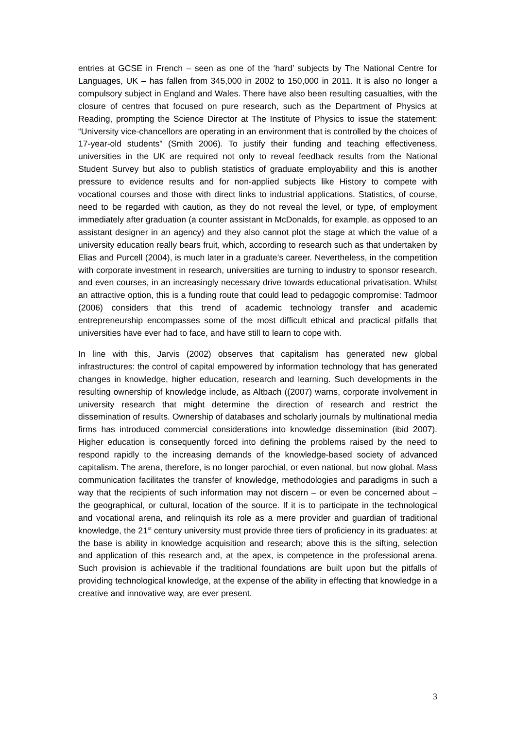entries at GCSE in French – seen as one of the ‘hard’ subjects by The National Centre for Languages, UK – has fallen from 345,000 in 2002 to 150,000 in 2011. It is also no longer a compulsory subject in England and Wales. There have also been resulting casualties, with the closure of centres that focused on pure research, such as the Department of Physics at Reading, prompting the Science Director at The Institute of Physics to issue the statement: “University vice-chancellors are operating in an environment that is controlled by the choices of 17-year-old students” (Smith 2006). To justify their funding and teaching effectiveness, universities in the UK are required not only to reveal feedback results from the National Student Survey but also to publish statistics of graduate employability and this is another pressure to evidence results and for non-applied subjects like History to compete with vocational courses and those with direct links to industrial applications. Statistics, of course, need to be regarded with caution, as they do not reveal the level, or type, of employment immediately after graduation (a counter assistant in McDonalds, for example, as opposed to an assistant designer in an agency) and they also cannot plot the stage at which the value of a university education really bears fruit, which, according to research such as that undertaken by Elias and Purcell (2004), is much later in a graduate’s career. Nevertheless, in the competition with corporate investment in research, universities are turning to industry to sponsor research, and even courses, in an increasingly necessary drive towards educational privatisation. Whilst an attractive option, this is a funding route that could lead to pedagogic compromise: Tadmoor (2006) considers that this trend of academic technology transfer and academic entrepreneurship encompasses some of the most difficult ethical and practical pitfalls that universities have ever had to face, and have still to learn to cope with.
In line with this, Jarvis (2002) observes that capitalism has generated new global infrastructures: the control of capital empowered by information technology that has generated changes in knowledge, higher education, research and learning. Such developments in the resulting ownership of knowledge include, as Altbach ((2007) warns, corporate involvement in university research that might determine the direction of research and restrict the dissemination of results. Ownership of databases and scholarly journals by multinational media firms has introduced commercial considerations into knowledge dissemination (ibid 2007). Higher education is consequently forced into defining the problems raised by the need to respond rapidly to the increasing demands of the knowledge-based society of advanced capitalism. The arena, therefore, is no longer parochial, or even national, but now global. Mass communication facilitates the transfer of knowledge, methodologies and paradigms in such a way that the recipients of such information may not discern – or even be concerned about – the geographical, or cultural, location of the source. If it is to participate in the technological and vocational arena, and relinquish its role as a mere provider and guardian of traditional knowledge, the 21<sup>st</sup> century university must provide three tiers of proficiency in its graduates: at the base is ability in knowledge acquisition and research; above this is the sifting, selection and application of this research and, at the apex, is competence in the professional arena. Such provision is achievable if the traditional foundations are built upon but the pitfalls of providing technological knowledge, at the expense of the ability in effecting that knowledge in a creative and innovative way, are ever present.
3